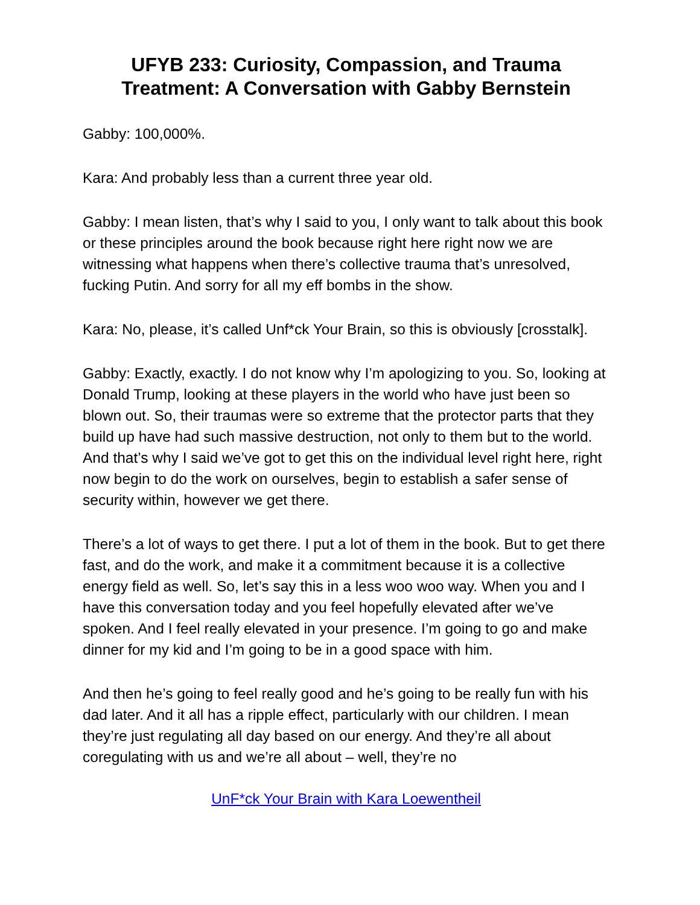UFYB 233: Curiosity, Compassion, and Trauma Treatment: A Conversation with Gabby Bernstein
Gabby: 100,000%.
Kara: And probably less than a current three year old.
Gabby: I mean listen, that’s why I said to you, I only want to talk about this book or these principles around the book because right here right now we are witnessing what happens when there’s collective trauma that’s unresolved, fucking Putin. And sorry for all my eff bombs in the show.
Kara: No, please, it’s called Unf*ck Your Brain, so this is obviously [crosstalk].
Gabby: Exactly, exactly. I do not know why I’m apologizing to you. So, looking at Donald Trump, looking at these players in the world who have just been so blown out. So, their traumas were so extreme that the protector parts that they build up have had such massive destruction, not only to them but to the world. And that’s why I said we’ve got to get this on the individual level right here, right now begin to do the work on ourselves, begin to establish a safer sense of security within, however we get there.
There’s a lot of ways to get there. I put a lot of them in the book. But to get there fast, and do the work, and make it a commitment because it is a collective energy field as well. So, let’s say this in a less woo woo way. When you and I have this conversation today and you feel hopefully elevated after we’ve spoken. And I feel really elevated in your presence. I’m going to go and make dinner for my kid and I’m going to be in a good space with him.
And then he’s going to feel really good and he’s going to be really fun with his dad later. And it all has a ripple effect, particularly with our children. I mean they’re just regulating all day based on our energy. And they’re all about coregulating with us and we’re all about – well, they’re no
UnF*ck Your Brain with Kara Loewentheil